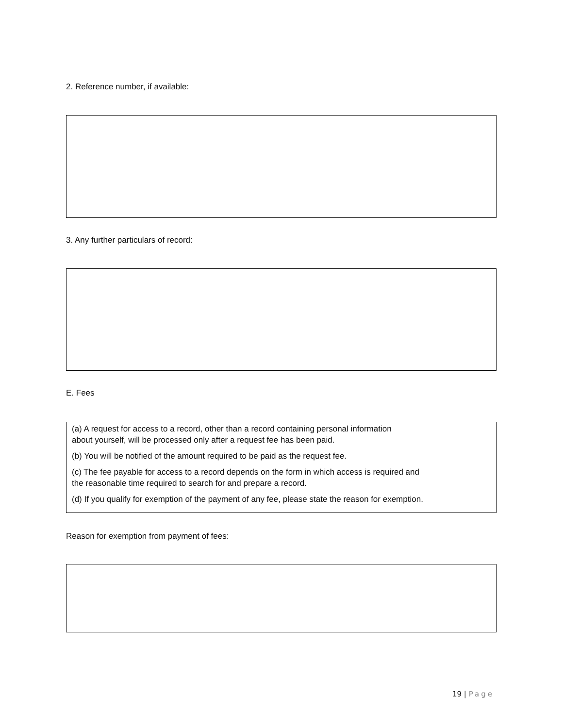2. Reference number, if available:
3. Any further particulars of record:
E. Fees
(a) A request for access to a record, other than a record containing personal information
about yourself, will be processed only after a request fee has been paid.
(b) You will be notified of the amount required to be paid as the request fee.
(c) The fee payable for access to a record depends on the form in which access is required and
the reasonable time required to search for and prepare a record.
(d) If you qualify for exemption of the payment of any fee, please state the reason for exemption.
Reason for exemption from payment of fees:
19 | Page